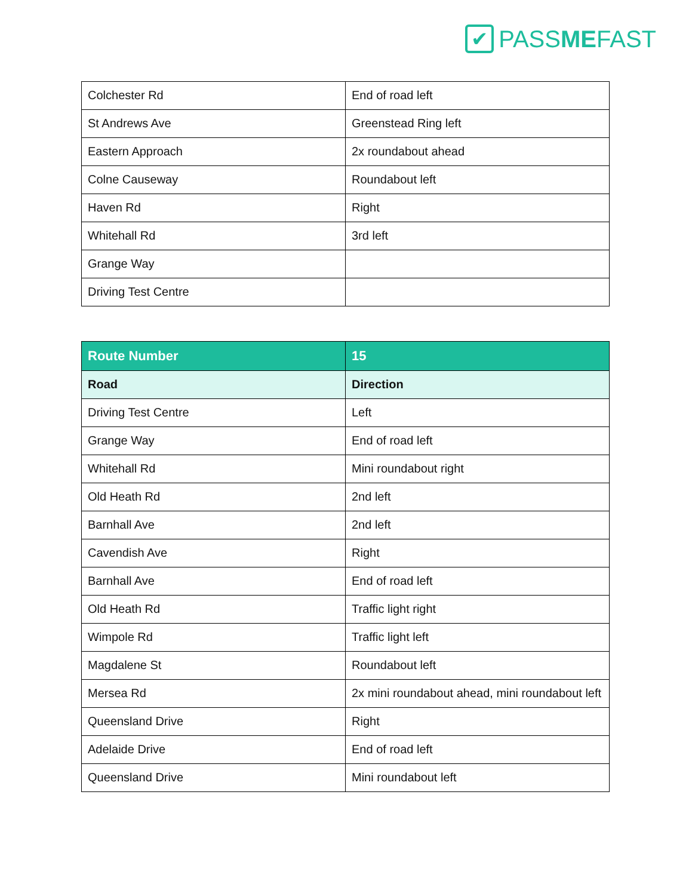✔
PASSMEFAST
| Colchester Rd | End of road left |
| St Andrews Ave | Greenstead Ring left |
| Eastern Approach | 2x roundabout ahead |
| Colne Causeway | Roundabout left |
| Haven Rd | Right |
| Whitehall Rd | 3rd left |
| Grange Way | |
| Driving Test Centre | |
| Route Number | 15 |
| --- | --- |
| Road | Direction |
| Driving Test Centre | Left |
| Grange Way | End of road left |
| Whitehall Rd | Mini roundabout right |
| Old Heath Rd | 2nd left |
| Barnhall Ave | 2nd left |
| Cavendish Ave | Right |
| Barnhall Ave | End of road left |
| Old Heath Rd | Traffic light right |
| Wimpole Rd | Traffic light left |
| Magdalene St | Roundabout left |
| Mersea Rd | 2x mini roundabout ahead, mini roundabout left |
| Queensland Drive | Right |
| Adelaide Drive | End of road left |
| Queensland Drive | Mini roundabout left |